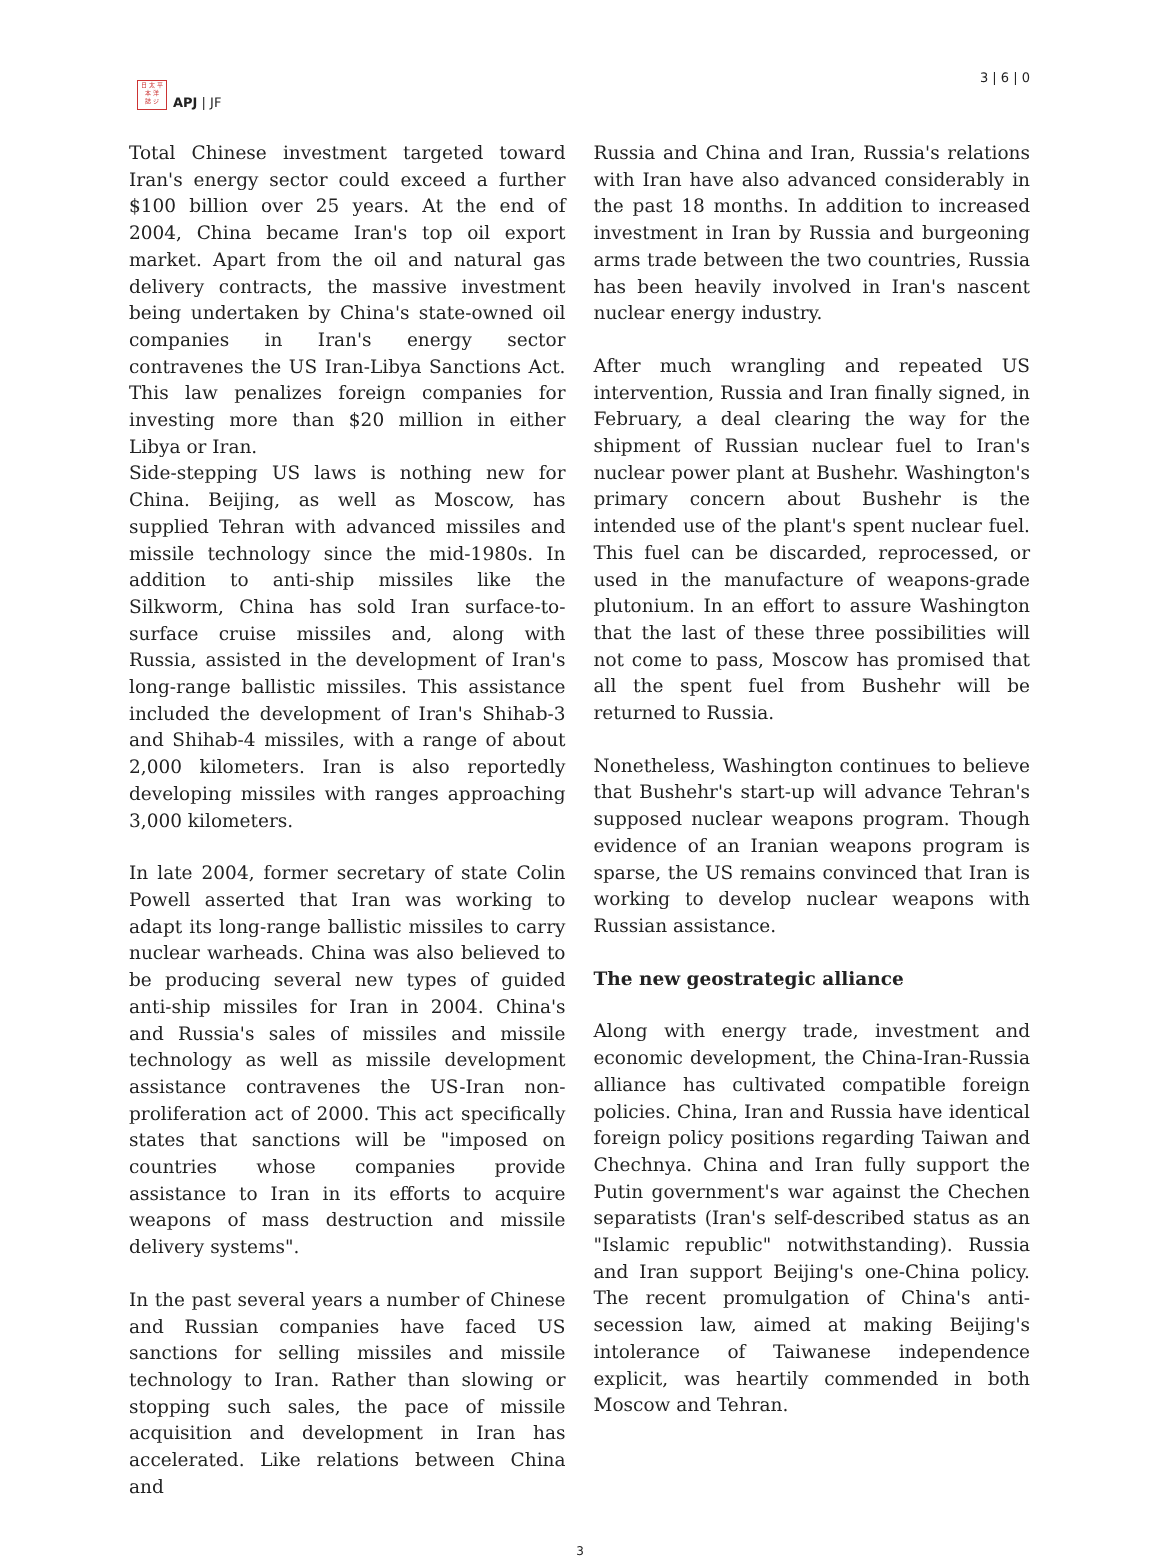日 太 平
本 洋
誌 ジ
APJ | JF
3 | 6 | 0
Total Chinese investment targeted toward Iran's energy sector could exceed a further $100 billion over 25 years. At the end of 2004, China became Iran's top oil export market. Apart from the oil and natural gas delivery contracts, the massive investment being undertaken by China's state-owned oil companies in Iran's energy sector contravenes the US Iran-Libya Sanctions Act. This law penalizes foreign companies for investing more than $20 million in either Libya or Iran.
Side-stepping US laws is nothing new for China. Beijing, as well as Moscow, has supplied Tehran with advanced missiles and missile technology since the mid-1980s. In addition to anti-ship missiles like the Silkworm, China has sold Iran surface-to-surface cruise missiles and, along with Russia, assisted in the development of Iran's long-range ballistic missiles. This assistance included the development of Iran's Shihab-3 and Shihab-4 missiles, with a range of about 2,000 kilometers. Iran is also reportedly developing missiles with ranges approaching 3,000 kilometers.
In late 2004, former secretary of state Colin Powell asserted that Iran was working to adapt its long-range ballistic missiles to carry nuclear warheads. China was also believed to be producing several new types of guided anti-ship missiles for Iran in 2004. China's and Russia's sales of missiles and missile technology as well as missile development assistance contravenes the US-Iran non-proliferation act of 2000. This act specifically states that sanctions will be "imposed on countries whose companies provide assistance to Iran in its efforts to acquire weapons of mass destruction and missile delivery systems".
In the past several years a number of Chinese and Russian companies have faced US sanctions for selling missiles and missile technology to Iran. Rather than slowing or stopping such sales, the pace of missile acquisition and development in Iran has accelerated. Like relations between China and
Russia and China and Iran, Russia's relations with Iran have also advanced considerably in the past 18 months. In addition to increased investment in Iran by Russia and burgeoning arms trade between the two countries, Russia has been heavily involved in Iran's nascent nuclear energy industry.
After much wrangling and repeated US intervention, Russia and Iran finally signed, in February, a deal clearing the way for the shipment of Russian nuclear fuel to Iran's nuclear power plant at Bushehr. Washington's primary concern about Bushehr is the intended use of the plant's spent nuclear fuel. This fuel can be discarded, reprocessed, or used in the manufacture of weapons-grade plutonium. In an effort to assure Washington that the last of these three possibilities will not come to pass, Moscow has promised that all the spent fuel from Bushehr will be returned to Russia.
Nonetheless, Washington continues to believe that Bushehr's start-up will advance Tehran's supposed nuclear weapons program. Though evidence of an Iranian weapons program is sparse, the US remains convinced that Iran is working to develop nuclear weapons with Russian assistance.
The new geostrategic alliance
Along with energy trade, investment and economic development, the China-Iran-Russia alliance has cultivated compatible foreign policies. China, Iran and Russia have identical foreign policy positions regarding Taiwan and Chechnya. China and Iran fully support the Putin government's war against the Chechen separatists (Iran's self-described status as an "Islamic republic" notwithstanding). Russia and Iran support Beijing's one-China policy. The recent promulgation of China's anti-secession law, aimed at making Beijing's intolerance of Taiwanese independence explicit, was heartily commended in both Moscow and Tehran.
3